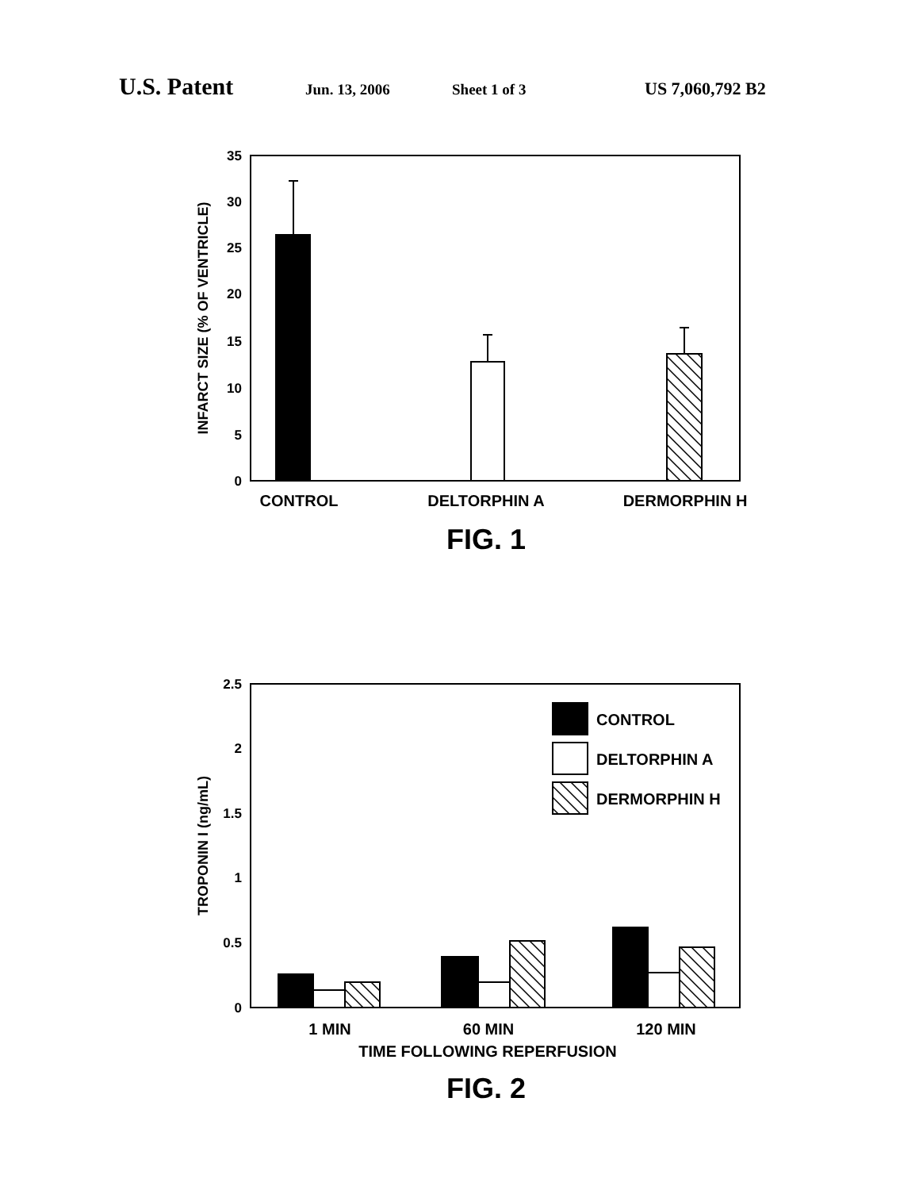U.S. Patent Jun. 13, 2006 Sheet 1 of 3 US 7,060,792 B2
35
30
25
20
15
10
5
0
2.5
2
1.5
1
0.5
0
INFARCT SIZE (% OF VENTRICLE)
TROPONIN I (ng/mL)
CONTROL
DELTORPHIN A
DERMORPHIN H
1 MIN
60 MIN
120 MIN
TIME FOLLOWING REPERFUSION
CONTROL
DELTORPHIN A
DERMORPHIN H
FIG. 1
FIG. 2